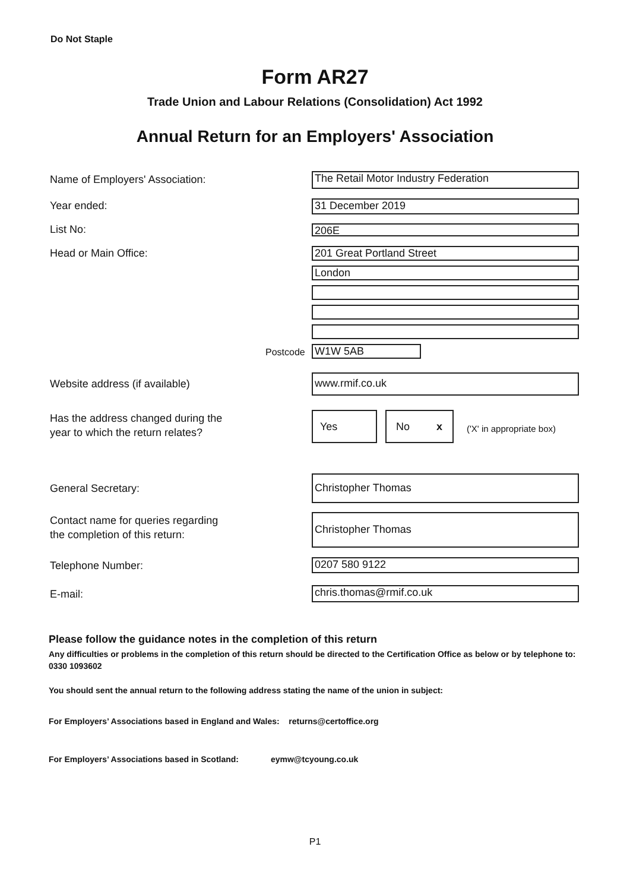Do Not Staple
Form AR27
Trade Union and Labour Relations (Consolidation) Act 1992
Annual Return for an Employers' Association
Name of Employers' Association:
The Retail Motor Industry Federation
Year ended: 31 December 2019
List No: 206E
Head or Main Office: 201 Great Portland Street
London
Postcode W1W 5AB
Website address (if available) www.rmif.co.uk
Has the address changed during the
year to which the return relates?
Yes No x
('X' in appropriate box)
General Secretary:
Christopher Thomas
Contact name for queries regarding
the completion of this return:
Christopher Thomas
Telephone Number: 0207 580 9122
E-mail: chris.thomas@rmif.co.uk
Please follow the guidance notes in the completion of this return
Any difficulties or problems in the completion of this return should be directed to the Certification Office as below or by telephone to: 0330 1093602
You should sent the annual return to the following address stating the name of the union in subject:
For Employers’ Associations based in England and Wales: returns@certoffice.org
For Employers’ Associations based in Scotland: eymw@tcyoung.co.uk
P1